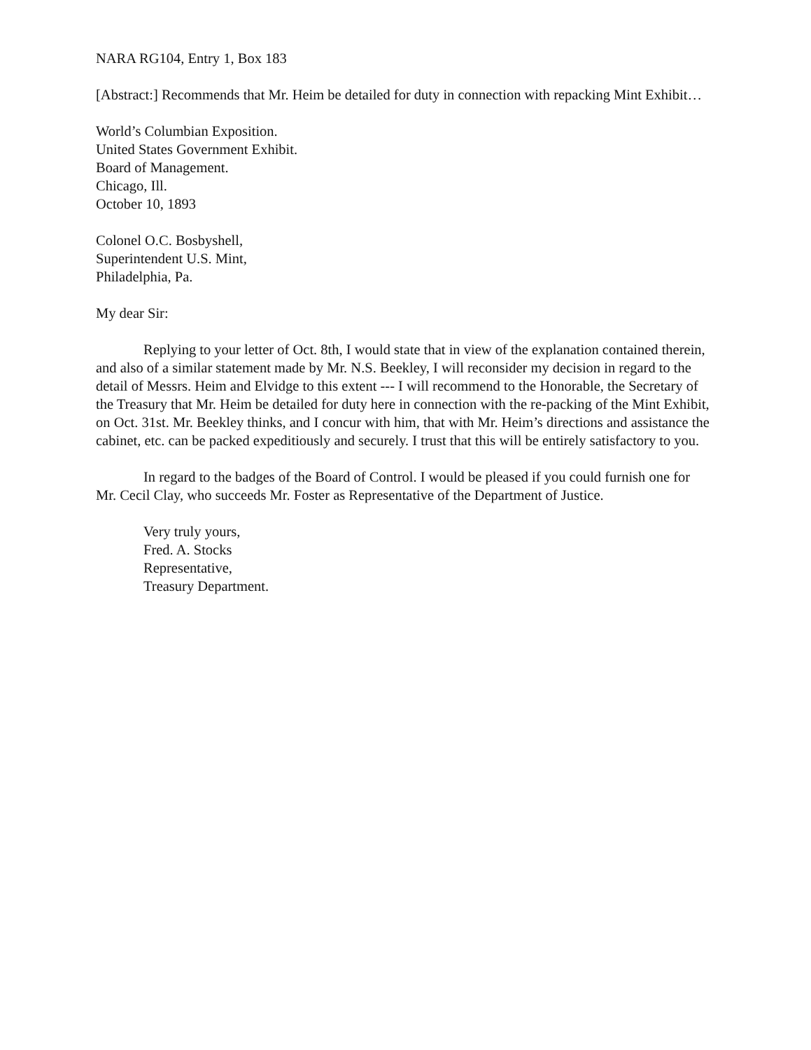NARA RG104, Entry 1, Box 183
[Abstract:] Recommends that Mr. Heim be detailed for duty in connection with repacking Mint Exhibit…
World’s Columbian Exposition.
United States Government Exhibit.
Board of Management.
Chicago, Ill.
October 10, 1893
Colonel O.C. Bosbyshell,
Superintendent U.S. Mint,
Philadelphia, Pa.
My dear Sir:
Replying to your letter of Oct. 8th, I would state that in view of the explanation contained therein, and also of a similar statement made by Mr. N.S. Beekley, I will reconsider my decision in regard to the detail of Messrs. Heim and Elvidge to this extent --- I will recommend to the Honorable, the Secretary of the Treasury that Mr. Heim be detailed for duty here in connection with the re-packing of the Mint Exhibit, on Oct. 31st. Mr. Beekley thinks, and I concur with him, that with Mr. Heim’s directions and assistance the cabinet, etc. can be packed expeditiously and securely. I trust that this will be entirely satisfactory to you.
In regard to the badges of the Board of Control. I would be pleased if you could furnish one for Mr. Cecil Clay, who succeeds Mr. Foster as Representative of the Department of Justice.
Very truly yours,
Fred. A. Stocks
Representative,
Treasury Department.